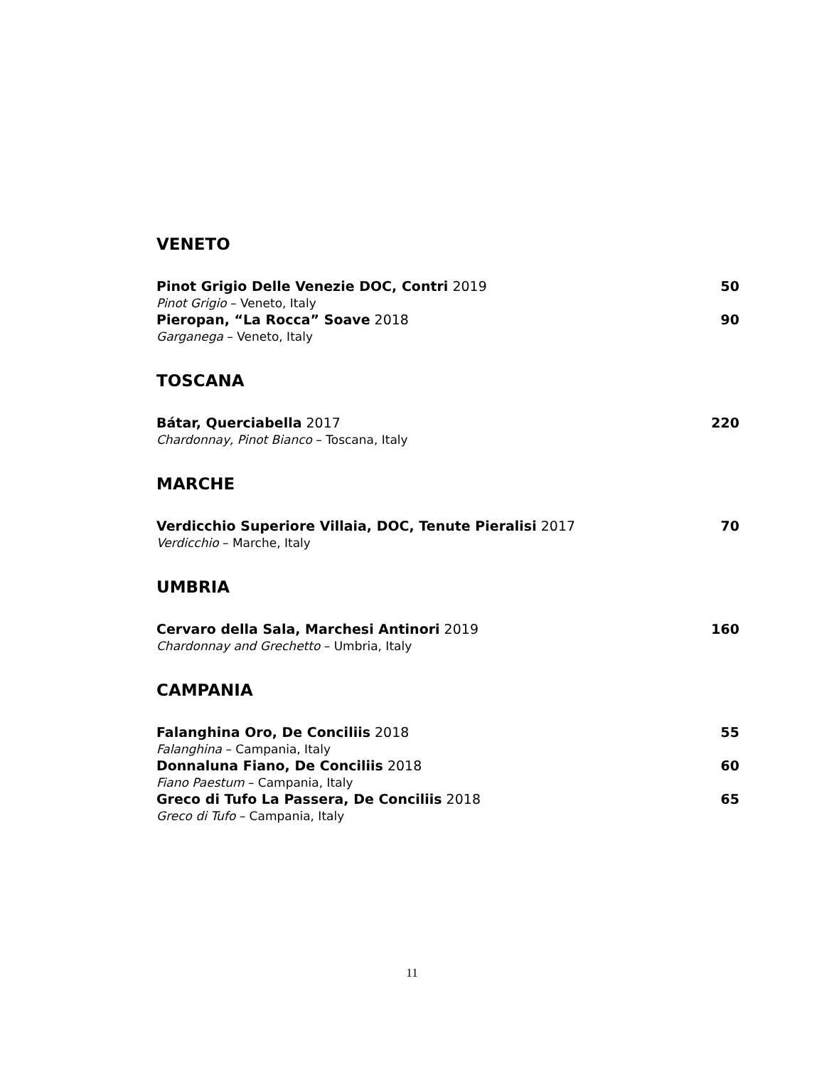VENETO
Pinot Grigio Delle Venezie DOC, Contri 2019 50
Pinot Grigio – Veneto, Italy
Pieropan, “La Rocca” Soave 2018 90
Garganega – Veneto, Italy
TOSCANA
Bátar, Querciabella 2017 220
Chardonnay, Pinot Bianco – Toscana, Italy
MARCHE
Verdicchio Superiore Villaia, DOC, Tenute Pieralisi 2017 70
Verdicchio – Marche, Italy
UMBRIA
Cervaro della Sala, Marchesi Antinori 2019 160
Chardonnay and Grechetto – Umbria, Italy
CAMPANIA
Falanghina Oro, De Conciliis 2018 55
Falanghina – Campania, Italy
Donnaluna Fiano, De Conciliis 2018 60
Fiano Paestum – Campania, Italy
Greco di Tufo La Passera, De Conciliis 2018 65
Greco di Tufo – Campania, Italy
11